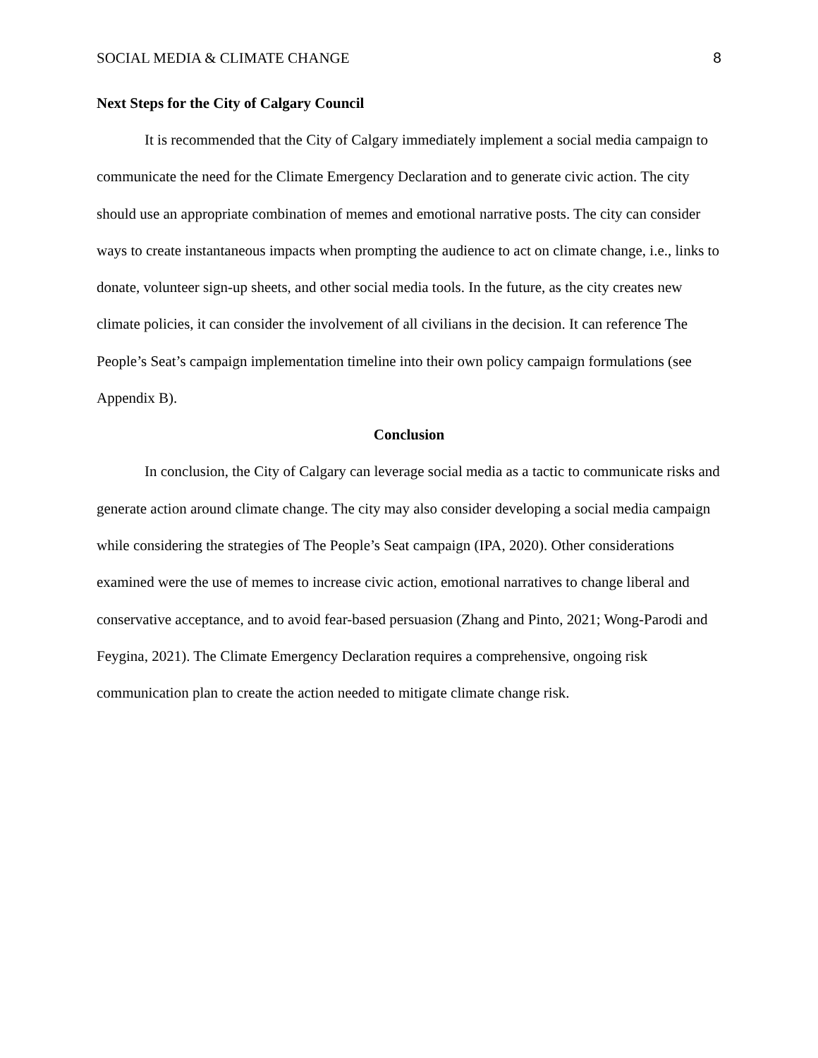SOCIAL MEDIA & CLIMATE CHANGE 8
Next Steps for the City of Calgary Council
It is recommended that the City of Calgary immediately implement a social media campaign to communicate the need for the Climate Emergency Declaration and to generate civic action. The city should use an appropriate combination of memes and emotional narrative posts. The city can consider ways to create instantaneous impacts when prompting the audience to act on climate change, i.e., links to donate, volunteer sign-up sheets, and other social media tools. In the future, as the city creates new climate policies, it can consider the involvement of all civilians in the decision. It can reference The People’s Seat’s campaign implementation timeline into their own policy campaign formulations (see Appendix B).
Conclusion
In conclusion, the City of Calgary can leverage social media as a tactic to communicate risks and generate action around climate change. The city may also consider developing a social media campaign while considering the strategies of The People’s Seat campaign (IPA, 2020). Other considerations examined were the use of memes to increase civic action, emotional narratives to change liberal and conservative acceptance, and to avoid fear-based persuasion (Zhang and Pinto, 2021; Wong-Parodi and Feygina, 2021). The Climate Emergency Declaration requires a comprehensive, ongoing risk communication plan to create the action needed to mitigate climate change risk.